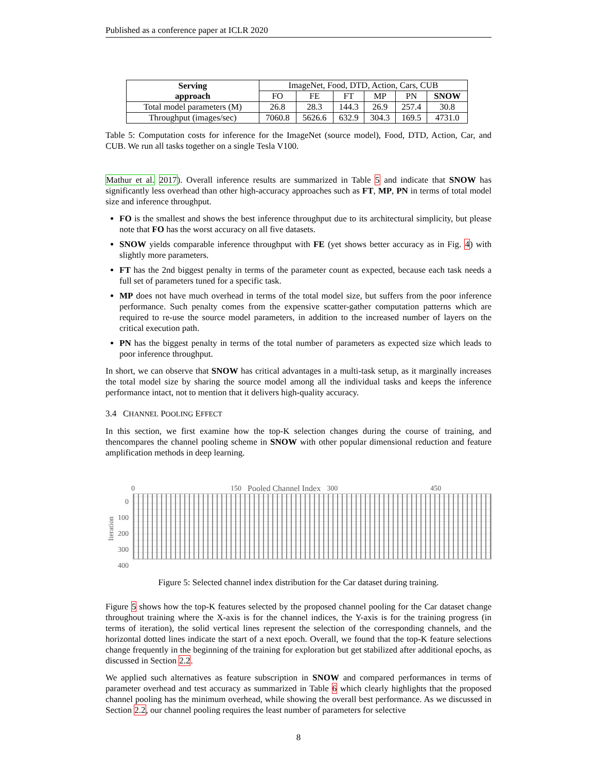Published as a conference paper at ICLR 2020
| Serving approach | ImageNet, Food, DTD, Action, Cars, CUB | | | | | |
| | FO | FE | FT | MP | PN | SNOW |
| Total model parameters (M) | 26.8 | 28.3 | 144.3 | 26.9 | 257.4 | 30.8 |
| Throughput (images/sec) | 7060.8 | 5626.6 | 632.9 | 304.3 | 169.5 | 4731.0 |
Table 5: Computation costs for inference for the ImageNet (source model), Food, DTD, Action, Car, and CUB. We run all tasks together on a single Tesla V100.
Mathur et al. 2017). Overall inference results are summarized in Table 5 and indicate that SNOW has significantly less overhead than other high-accuracy approaches such as FT, MP, PN in terms of total model size and inference throughput.
FO is the smallest and shows the best inference throughput due to its architectural simplicity, but please note that FO has the worst accuracy on all five datasets.
SNOW yields comparable inference throughput with FE (yet shows better accuracy as in Fig. 4) with slightly more parameters.
FT has the 2nd biggest penalty in terms of the parameter count as expected, because each task needs a full set of parameters tuned for a specific task.
MP does not have much overhead in terms of the total model size, but suffers from the poor inference performance. Such penalty comes from the expensive scatter-gather computation patterns which are required to re-use the source model parameters, in addition to the increased number of layers on the critical execution path.
PN has the biggest penalty in terms of the total number of parameters as expected size which leads to poor inference throughput.
In short, we can observe that SNOW has critical advantages in a multi-task setup, as it marginally increases the total model size by sharing the source model among all the individual tasks and keeps the inference performance intact, not to mention that it delivers high-quality accuracy.
3.4 CHANNEL POOLING EFFECT
In this section, we first examine how the top-K selection changes during the course of training, and thencompares the channel pooling scheme in SNOW with other popular dimensional reduction and feature amplification methods in deep learning.
0 150 Pooled Channel Index 300 450
Iteration
0
100
200
300
400
Figure 5: Selected channel index distribution for the Car dataset during training.
Figure 5 shows how the top-K features selected by the proposed channel pooling for the Car dataset change throughout training where the X-axis is for the channel indices, the Y-axis is for the training progress (in terms of iteration), the solid vertical lines represent the selection of the corresponding channels, and the horizontal dotted lines indicate the start of a next epoch. Overall, we found that the top-K feature selections change frequently in the beginning of the training for exploration but get stabilized after additional epochs, as discussed in Section 2.2.
We applied such alternatives as feature subscription in SNOW and compared performances in terms of parameter overhead and test accuracy as summarized in Table 6 which clearly highlights that the proposed channel pooling has the minimum overhead, while showing the overall best performance. As we discussed in Section 2.2, our channel pooling requires the least number of parameters for selective
8